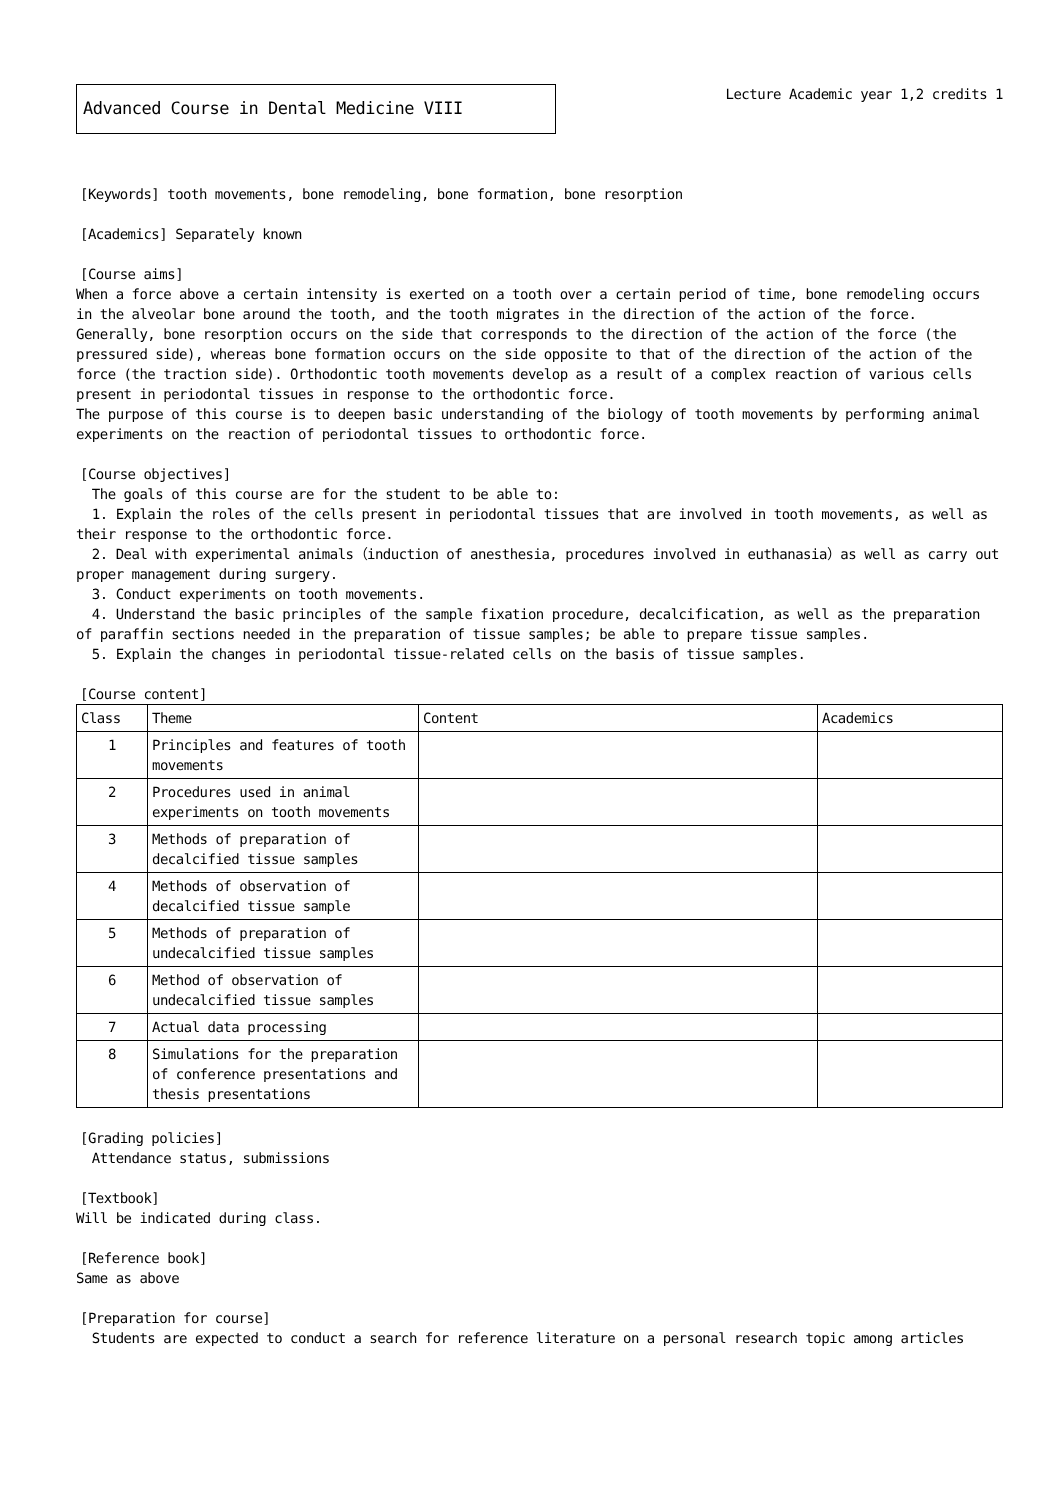Advanced Course in Dental Medicine VIII
Lecture Academic year 1,2 credits 1
[Keywords] tooth movements, bone remodeling, bone formation, bone resorption
[Academics] Separately known
[Course aims]
When a force above a certain intensity is exerted on a tooth over a certain period of time, bone remodeling occurs in the alveolar bone around the tooth, and the tooth migrates in the direction of the action of the force. Generally, bone resorption occurs on the side that corresponds to the direction of the action of the force (the pressured side), whereas bone formation occurs on the side opposite to that of the direction of the action of the force (the traction side). Orthodontic tooth movements develop as a result of a complex reaction of various cells present in periodontal tissues in response to the orthodontic force.
The purpose of this course is to deepen basic understanding of the biology of tooth movements by performing animal experiments on the reaction of periodontal tissues to orthodontic force.
[Course objectives]
The goals of this course are for the student to be able to:
1. Explain the roles of the cells present in periodontal tissues that are involved in tooth movements, as well as their response to the orthodontic force.
2. Deal with experimental animals（induction of anesthesia, procedures involved in euthanasia）as well as carry out proper management during surgery.
3. Conduct experiments on tooth movements.
4. Understand the basic principles of the sample fixation procedure, decalcification, as well as the preparation of paraffin sections needed in the preparation of tissue samples; be able to prepare tissue samples.
5. Explain the changes in periodontal tissue-related cells on the basis of tissue samples.
[Course content]
| Class | Theme | Content | Academics |
| --- | --- | --- | --- |
| 1 | Principles and features of tooth movements | | |
| 2 | Procedures used in animal experiments on tooth movements | | |
| 3 | Methods of preparation of decalcified tissue samples | | |
| 4 | Methods of observation of decalcified tissue sample | | |
| 5 | Methods of preparation of undecalcified tissue samples | | |
| 6 | Method of observation of undecalcified tissue samples | | |
| 7 | Actual data processing | | |
| 8 | Simulations for the preparation of conference presentations and thesis presentations | | |
[Grading policies]
Attendance status, submissions
[Textbook]
Will be indicated during class.
[Reference book]
Same as above
[Preparation for course]
Students are expected to conduct a search for reference literature on a personal research topic among articles